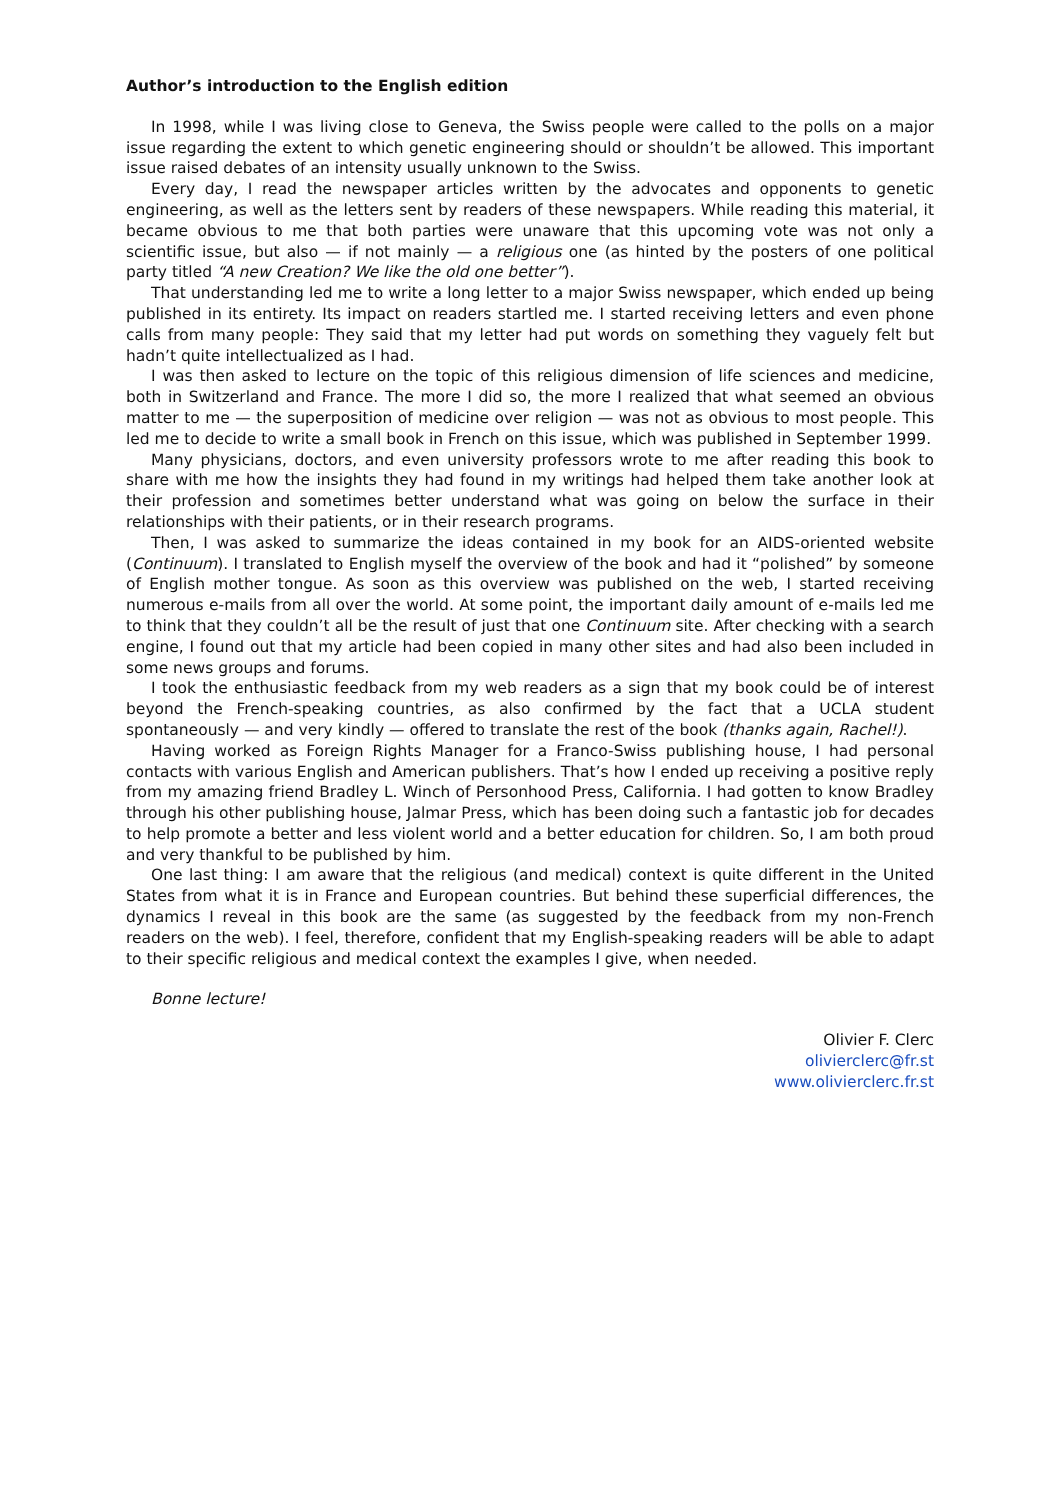Author’s introduction to the English edition
In 1998, while I was living close to Geneva, the Swiss people were called to the polls on a major issue regarding the extent to which genetic engineering should or shouldn’t be allowed. This important issue raised debates of an intensity usually unknown to the Swiss.
Every day, I read the newspaper articles written by the advocates and opponents to genetic engineering, as well as the letters sent by readers of these newspapers. While reading this material, it became obvious to me that both parties were unaware that this upcoming vote was not only a scientific issue, but also — if not mainly — a religious one (as hinted by the posters of one political party titled “A new Creation? We like the old one better”).
That understanding led me to write a long letter to a major Swiss newspaper, which ended up being published in its entirety. Its impact on readers startled me. I started receiving letters and even phone calls from many people: They said that my letter had put words on something they vaguely felt but hadn’t quite intellectualized as I had.
I was then asked to lecture on the topic of this religious dimension of life sciences and medicine, both in Switzerland and France. The more I did so, the more I realized that what seemed an obvious matter to me — the superposition of medicine over religion — was not as obvious to most people. This led me to decide to write a small book in French on this issue, which was published in September 1999.
Many physicians, doctors, and even university professors wrote to me after reading this book to share with me how the insights they had found in my writings had helped them take another look at their profession and sometimes better understand what was going on below the surface in their relationships with their patients, or in their research programs.
Then, I was asked to summarize the ideas contained in my book for an AIDS-oriented website (Continuum). I translated to English myself the overview of the book and had it “polished” by someone of English mother tongue. As soon as this overview was published on the web, I started receiving numerous e-mails from all over the world. At some point, the important daily amount of e-mails led me to think that they couldn’t all be the result of just that one Continuum site. After checking with a search engine, I found out that my article had been copied in many other sites and had also been included in some news groups and forums.
I took the enthusiastic feedback from my web readers as a sign that my book could be of interest beyond the French-speaking countries, as also confirmed by the fact that a UCLA student spontaneously — and very kindly — offered to translate the rest of the book (thanks again, Rachel!).
Having worked as Foreign Rights Manager for a Franco-Swiss publishing house, I had personal contacts with various English and American publishers. That’s how I ended up receiving a positive reply from my amazing friend Bradley L. Winch of Personhood Press, California. I had gotten to know Bradley through his other publishing house, Jalmar Press, which has been doing such a fantastic job for decades to help promote a better and less violent world and a better education for children. So, I am both proud and very thankful to be published by him.
One last thing: I am aware that the religious (and medical) context is quite different in the United States from what it is in France and European countries. But behind these superficial differences, the dynamics I reveal in this book are the same (as suggested by the feedback from my non-French readers on the web). I feel, therefore, confident that my English-speaking readers will be able to adapt to their specific religious and medical context the examples I give, when needed.
Bonne lecture!
Olivier F. Clerc
olivierclerc@fr.st
www.olivierclerc.fr.st